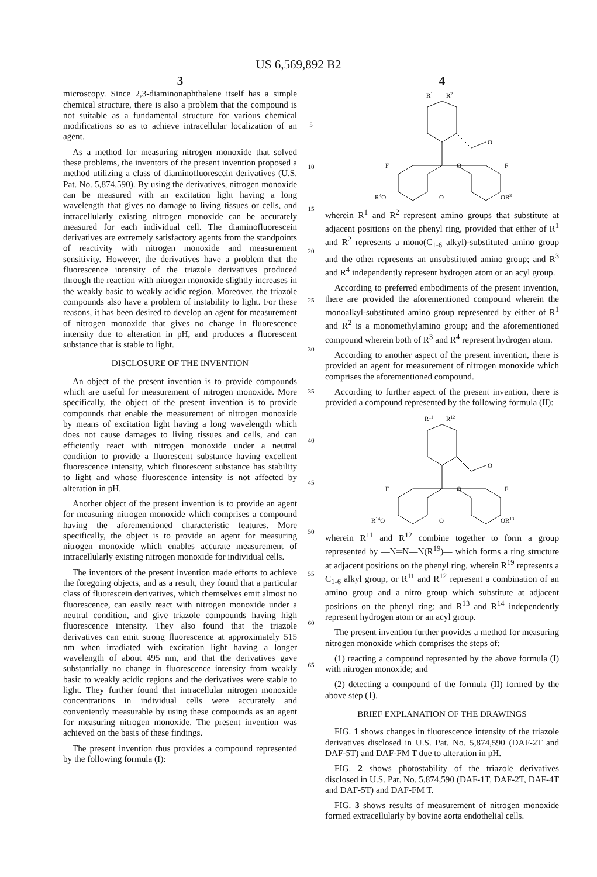US 6,569,892 B2
3
microscopy. Since 2,3-diaminonaphthalene itself has a simple chemical structure, there is also a problem that the compound is not suitable as a fundamental structure for various chemical modifications so as to achieve intracellular localization of an agent.
As a method for measuring nitrogen monoxide that solved these problems, the inventors of the present invention proposed a method utilizing a class of diaminofluorescein derivatives (U.S. Pat. No. 5,874,590). By using the derivatives, nitrogen monoxide can be measured with an excitation light having a long wavelength that gives no damage to living tissues or cells, and intracellularly existing nitrogen monoxide can be accurately measured for each individual cell. The diaminofluorescein derivatives are extremely satisfactory agents from the standpoints of reactivity with nitrogen monoxide and measurement sensitivity. However, the derivatives have a problem that the fluorescence intensity of the triazole derivatives produced through the reaction with nitrogen monoxide slightly increases in the weakly basic to weakly acidic region. Moreover, the triazole compounds also have a problem of instability to light. For these reasons, it has been desired to develop an agent for measurement of nitrogen monoxide that gives no change in fluorescence intensity due to alteration in pH, and produces a fluorescent substance that is stable to light.
DISCLOSURE OF THE INVENTION
An object of the present invention is to provide compounds which are useful for measurement of nitrogen monoxide. More specifically, the object of the present invention is to provide compounds that enable the measurement of nitrogen monoxide by means of excitation light having a long wavelength which does not cause damages to living tissues and cells, and can efficiently react with nitrogen monoxide under a neutral condition to provide a fluorescent substance having excellent fluorescence intensity, which fluorescent substance has stability to light and whose fluorescence intensity is not affected by alteration in pH.
Another object of the present invention is to provide an agent for measuring nitrogen monoxide which comprises a compound having the aforementioned characteristic features. More specifically, the object is to provide an agent for measuring nitrogen monoxide which enables accurate measurement of intracellularly existing nitrogen monoxide for individual cells.
The inventors of the present invention made efforts to achieve the foregoing objects, and as a result, they found that a particular class of fluorescein derivatives, which themselves emit almost no fluorescence, can easily react with nitrogen monoxide under a neutral condition, and give triazole compounds having high fluorescence intensity. They also found that the triazole derivatives can emit strong fluorescence at approximately 515 nm when irradiated with excitation light having a longer wavelength of about 495 nm, and that the derivatives gave substantially no change in fluorescence intensity from weakly basic to weakly acidic regions and the derivatives were stable to light. They further found that intracellular nitrogen monoxide concentrations in individual cells were accurately and conveniently measurable by using these compounds as an agent for measuring nitrogen monoxide. The present invention was achieved on the basis of these findings.
The present invention thus provides a compound represented by the following formula (I):
5
10
15
20
25
30
35
40
45
50
55
60
65
4
R1
R2
O
O
F
F
O
R4O
OR3
wherein R<sup>1</sup> and R<sup>2</sup> represent amino groups that substitute at adjacent positions on the phenyl ring, provided that either of R<sup>1</sup> and R<sup>2</sup> represents a mono(C<sub>1-6</sub> alkyl)-substituted amino group and the other represents an unsubstituted amino group; and R<sup>3</sup> and R<sup>4</sup> independently represent hydrogen atom or an acyl group.
According to preferred embodiments of the present invention, there are provided the aforementioned compound wherein the monoalkyl-substituted amino group represented by either of R<sup>1</sup> and R<sup>2</sup> is a monomethylamino group; and the aforementioned compound wherein both of R<sup>3</sup> and R<sup>4</sup> represent hydrogen atom.
According to another aspect of the present invention, there is provided an agent for measurement of nitrogen monoxide which comprises the aforementioned compound.
According to further aspect of the present invention, there is provided a compound represented by the following formula (II):
R11
R12
O
O
F
F
O
R14O
OR13
wherein R<sup>11</sup> and R<sup>12</sup> combine together to form a group represented by —N═N—N(R<sup>19</sup>)— which forms a ring structure at adjacent positions on the phenyl ring, wherein R<sup>19</sup> represents a C<sub>1-6</sub> alkyl group, or R<sup>11</sup> and R<sup>12</sup> represent a combination of an amino group and a nitro group which substitute at adjacent positions on the phenyl ring; and R<sup>13</sup> and R<sup>14</sup> independently represent hydrogen atom or an acyl group.
The present invention further provides a method for measuring nitrogen monoxide which comprises the steps of:
(1) reacting a compound represented by the above formula (I) with nitrogen monoxide; and
(2) detecting a compound of the formula (II) formed by the above step (1).
BRIEF EXPLANATION OF THE DRAWINGS
FIG. 1 shows changes in fluorescence intensity of the triazole derivatives disclosed in U.S. Pat. No. 5,874,590 (DAF-2T and DAF-5T) and DAF-FM T due to alteration in pH.
FIG. 2 shows photostability of the triazole derivatives disclosed in U.S. Pat. No. 5,874,590 (DAF-1T, DAF-2T, DAF-4T and DAF-5T) and DAF-FM T.
FIG. 3 shows results of measurement of nitrogen monoxide formed extracellularly by bovine aorta endothelial cells.